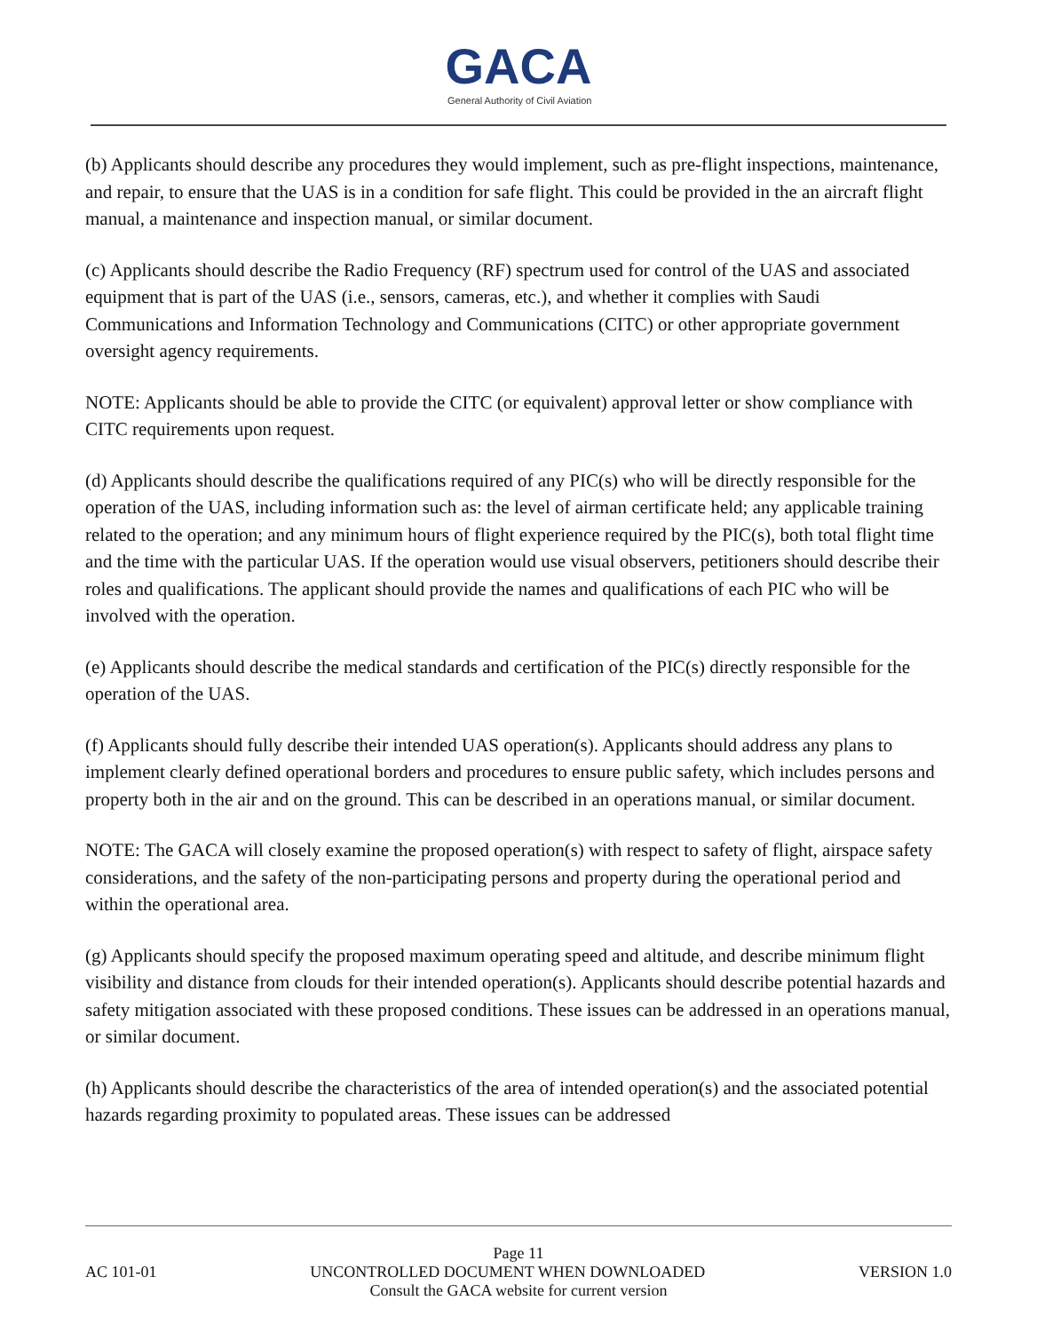GACA
General Authority of Civil Aviation
(b) Applicants should describe any procedures they would implement, such as pre-flight inspections, maintenance, and repair, to ensure that the UAS is in a condition for safe flight. This could be provided in the an aircraft flight manual, a maintenance and inspection manual, or similar document.
(c) Applicants should describe the Radio Frequency (RF) spectrum used for control of the UAS and associated equipment that is part of the UAS (i.e., sensors, cameras, etc.), and whether it complies with Saudi Communications and Information Technology and Communications (CITC) or other appropriate government oversight agency requirements.
NOTE: Applicants should be able to provide the CITC (or equivalent) approval letter or show compliance with CITC requirements upon request.
(d) Applicants should describe the qualifications required of any PIC(s) who will be directly responsible for the operation of the UAS, including information such as: the level of airman certificate held; any applicable training related to the operation; and any minimum hours of flight experience required by the PIC(s), both total flight time and the time with the particular UAS. If the operation would use visual observers, petitioners should describe their roles and qualifications. The applicant should provide the names and qualifications of each PIC who will be involved with the operation.
(e) Applicants should describe the medical standards and certification of the PIC(s) directly responsible for the operation of the UAS.
(f) Applicants should fully describe their intended UAS operation(s). Applicants should address any plans to implement clearly defined operational borders and procedures to ensure public safety, which includes persons and property both in the air and on the ground. This can be described in an operations manual, or similar document.
NOTE: The GACA will closely examine the proposed operation(s) with respect to safety of flight, airspace safety considerations, and the safety of the non-participating persons and property during the operational period and within the operational area.
(g) Applicants should specify the proposed maximum operating speed and altitude, and describe minimum flight visibility and distance from clouds for their intended operation(s). Applicants should describe potential hazards and safety mitigation associated with these proposed conditions. These issues can be addressed in an operations manual, or similar document.
(h) Applicants should describe the characteristics of the area of intended operation(s) and the associated potential hazards regarding proximity to populated areas. These issues can be addressed
Page 11
AC 101-01 UNCONTROLLED DOCUMENT WHEN DOWNLOADED VERSION 1.0
Consult the GACA website for current version